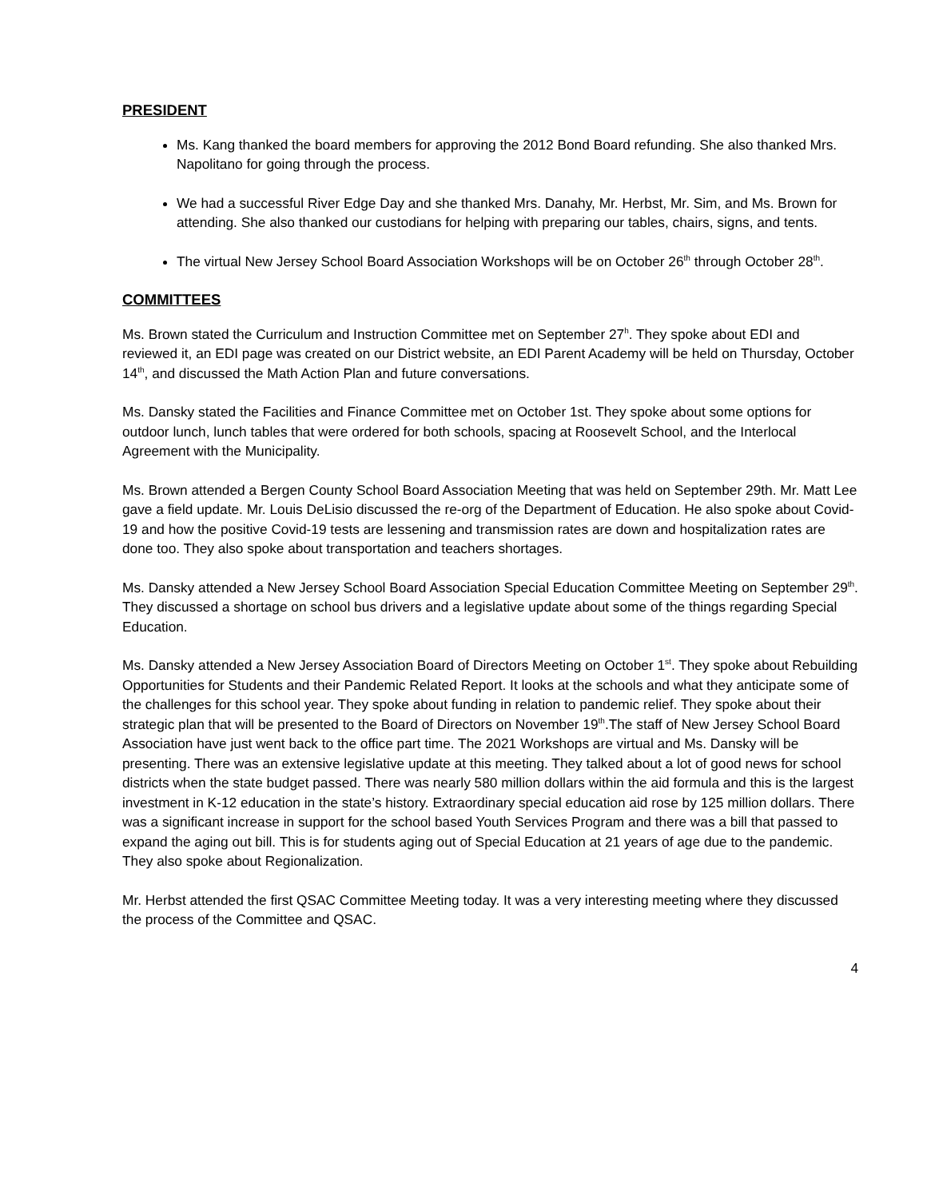PRESIDENT
Ms. Kang thanked the board members for approving the 2012 Bond Board refunding. She also thanked Mrs. Napolitano for going through the process.
We had a successful River Edge Day and she thanked Mrs. Danahy, Mr. Herbst, Mr. Sim, and Ms. Brown for attending. She also thanked our custodians for helping with preparing our tables, chairs, signs, and tents.
The virtual New Jersey School Board Association Workshops will be on October 26<sup>th</sup> through October 28<sup>th</sup>.
COMMITTEES
Ms. Brown stated the Curriculum and Instruction Committee met on September 27<sup>h</sup>. They spoke about EDI and reviewed it, an EDI page was created on our District website, an EDI Parent Academy will be held on Thursday, October 14<sup>th</sup>, and discussed the Math Action Plan and future conversations.
Ms. Dansky stated the Facilities and Finance Committee met on October 1st. They spoke about some options for outdoor lunch, lunch tables that were ordered for both schools, spacing at Roosevelt School, and the Interlocal Agreement with the Municipality.
Ms. Brown attended a Bergen County School Board Association Meeting that was held on September 29th. Mr. Matt Lee gave a field update. Mr. Louis DeLisio discussed the re-org of the Department of Education. He also spoke about Covid-19 and how the positive Covid-19 tests are lessening and transmission rates are down and hospitalization rates are done too. They also spoke about transportation and teachers shortages.
Ms. Dansky attended a New Jersey School Board Association Special Education Committee Meeting on September 29<sup>th</sup>. They discussed a shortage on school bus drivers and a legislative update about some of the things regarding Special Education.
Ms. Dansky attended a New Jersey Association Board of Directors Meeting on October 1<sup>st</sup>. They spoke about Rebuilding Opportunities for Students and their Pandemic Related Report. It looks at the schools and what they anticipate some of the challenges for this school year. They spoke about funding in relation to pandemic relief. They spoke about their strategic plan that will be presented to the Board of Directors on November 19<sup>th</sup>.The staff of New Jersey School Board Association have just went back to the office part time. The 2021 Workshops are virtual and Ms. Dansky will be presenting. There was an extensive legislative update at this meeting. They talked about a lot of good news for school districts when the state budget passed. There was nearly 580 million dollars within the aid formula and this is the largest investment in K-12 education in the state’s history. Extraordinary special education aid rose by 125 million dollars. There was a significant increase in support for the school based Youth Services Program and there was a bill that passed to expand the aging out bill. This is for students aging out of Special Education at 21 years of age due to the pandemic. They also spoke about Regionalization.
Mr. Herbst attended the first QSAC Committee Meeting today. It was a very interesting meeting where they discussed the process of the Committee and QSAC.
4